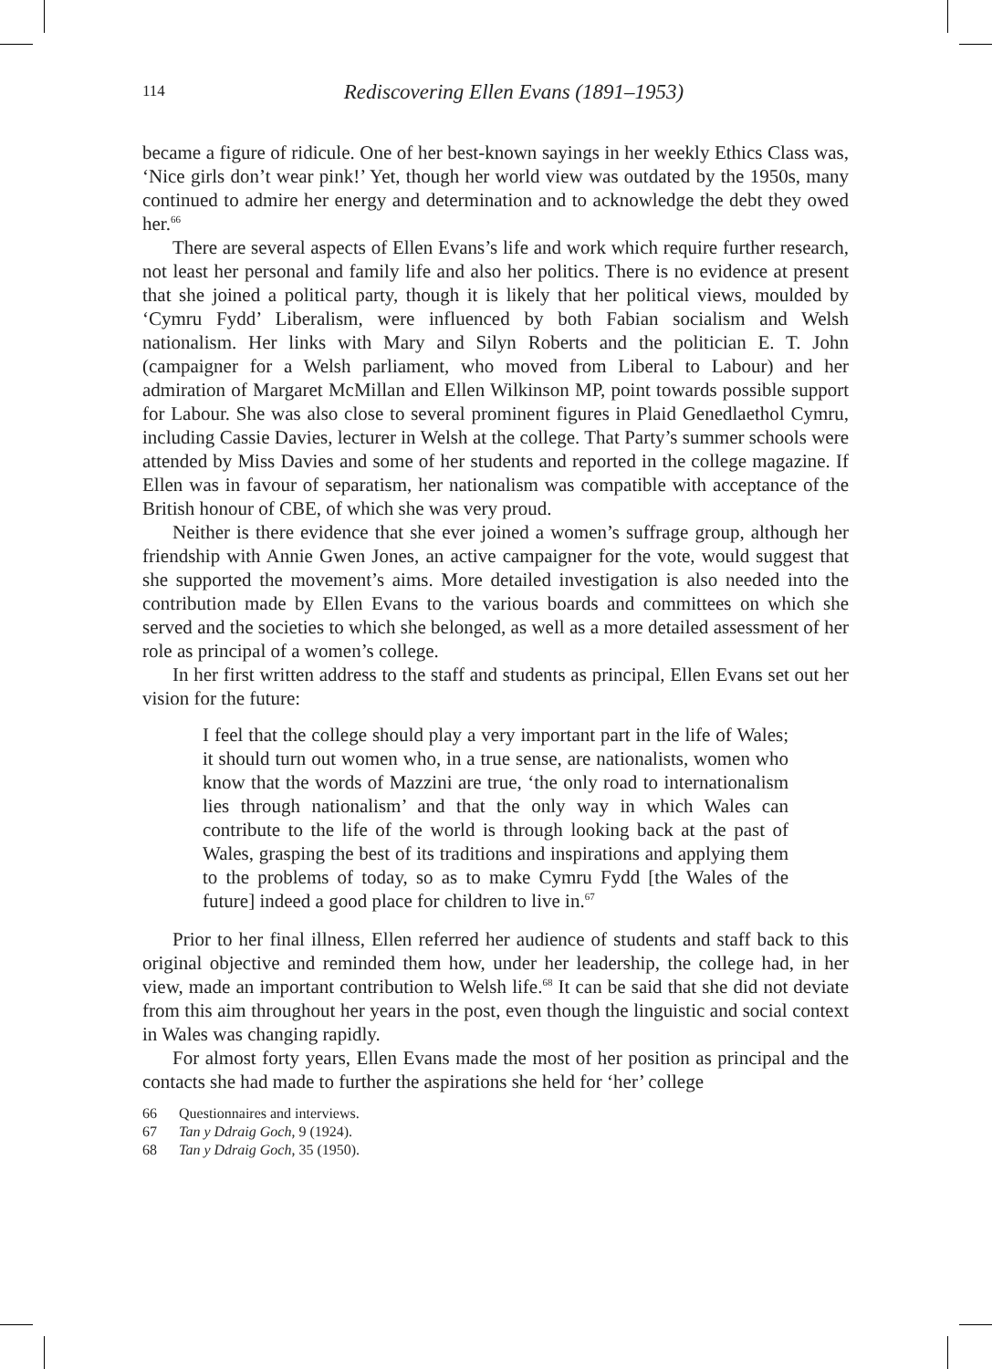114
Rediscovering Ellen Evans (1891–1953)
became a figure of ridicule. One of her best-known sayings in her weekly Ethics Class was, ‘Nice girls don’t wear pink!’ Yet, though her world view was outdated by the 1950s, many continued to admire her energy and determination and to acknowledge the debt they owed her.<sup>66</sup>
There are several aspects of Ellen Evans’s life and work which require further research, not least her personal and family life and also her politics. There is no evidence at present that she joined a political party, though it is likely that her political views, moulded by ‘Cymru Fydd’ Liberalism, were influenced by both Fabian socialism and Welsh nationalism. Her links with Mary and Silyn Roberts and the politician E. T. John (campaigner for a Welsh parliament, who moved from Liberal to Labour) and her admiration of Margaret McMillan and Ellen Wilkinson MP, point towards possible support for Labour. She was also close to several prominent figures in Plaid Genedlaethol Cymru, including Cassie Davies, lecturer in Welsh at the college. That Party’s summer schools were attended by Miss Davies and some of her students and reported in the college magazine. If Ellen was in favour of separatism, her nationalism was compatible with acceptance of the British honour of CBE, of which she was very proud.
Neither is there evidence that she ever joined a women’s suffrage group, although her friendship with Annie Gwen Jones, an active campaigner for the vote, would suggest that she supported the movement’s aims. More detailed investigation is also needed into the contribution made by Ellen Evans to the various boards and committees on which she served and the societies to which she belonged, as well as a more detailed assessment of her role as principal of a women’s college.
In her first written address to the staff and students as principal, Ellen Evans set out her vision for the future:
I feel that the college should play a very important part in the life of Wales; it should turn out women who, in a true sense, are nationalists, women who know that the words of Mazzini are true, ‘the only road to internationalism lies through nationalism’ and that the only way in which Wales can contribute to the life of the world is through looking back at the past of Wales, grasping the best of its traditions and inspirations and applying them to the problems of today, so as to make Cymru Fydd [the Wales of the future] indeed a good place for children to live in.<sup>67</sup>
Prior to her final illness, Ellen referred her audience of students and staff back to this original objective and reminded them how, under her leadership, the college had, in her view, made an important contribution to Welsh life.<sup>68</sup> It can be said that she did not deviate from this aim throughout her years in the post, even though the linguistic and social context in Wales was changing rapidly.
For almost forty years, Ellen Evans made the most of her position as principal and the contacts she had made to further the aspirations she held for ‘her’ college
66 Questionnaires and interviews.
67 Tan y Ddraig Goch, 9 (1924).
68 Tan y Ddraig Goch, 35 (1950).